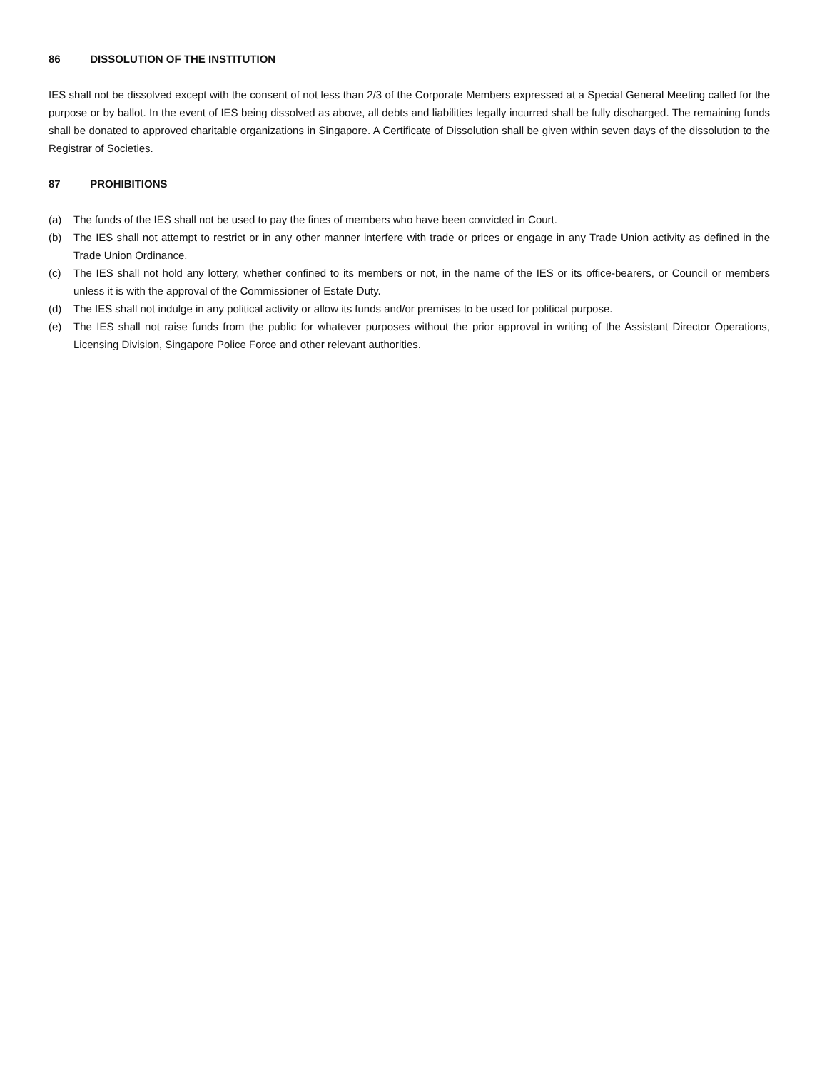86 DISSOLUTION OF THE INSTITUTION
IES shall not be dissolved except with the consent of not less than 2/3 of the Corporate Members expressed at a Special General Meeting called for the purpose or by ballot. In the event of IES being dissolved as above, all debts and liabilities legally incurred shall be fully discharged. The remaining funds shall be donated to approved charitable organizations in Singapore. A Certificate of Dissolution shall be given within seven days of the dissolution to the Registrar of Societies.
87 PROHIBITIONS
(a) The funds of the IES shall not be used to pay the fines of members who have been convicted in Court.
(b) The IES shall not attempt to restrict or in any other manner interfere with trade or prices or engage in any Trade Union activity as defined in the Trade Union Ordinance.
(c) The IES shall not hold any lottery, whether confined to its members or not, in the name of the IES or its office-bearers, or Council or members unless it is with the approval of the Commissioner of Estate Duty.
(d) The IES shall not indulge in any political activity or allow its funds and/or premises to be used for political purpose.
(e) The IES shall not raise funds from the public for whatever purposes without the prior approval in writing of the Assistant Director Operations, Licensing Division, Singapore Police Force and other relevant authorities.